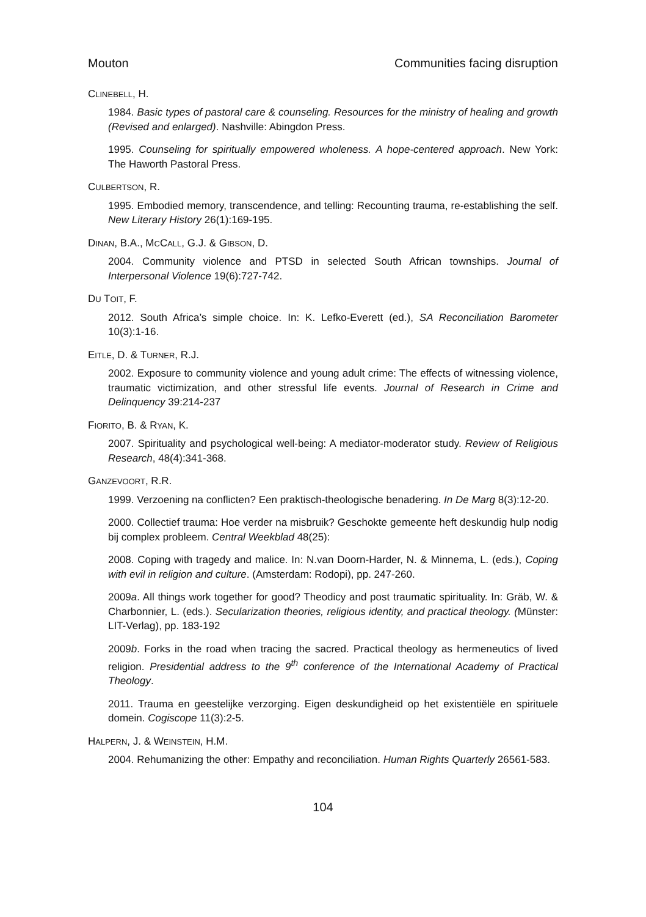Mouton Communities facing disruption
CLINEBELL, H.
1984. Basic types of pastoral care & counseling. Resources for the ministry of healing and growth (Revised and enlarged). Nashville: Abingdon Press.
1995. Counseling for spiritually empowered wholeness. A hope-centered approach. New York: The Haworth Pastoral Press.
CULBERTSON, R.
1995. Embodied memory, transcendence, and telling: Recounting trauma, re-establishing the self. New Literary History 26(1):169-195.
DINAN, B.A., MCCALL, G.J. & GIBSON, D.
2004. Community violence and PTSD in selected South African townships. Journal of Interpersonal Violence 19(6):727-742.
DU TOIT, F.
2012. South Africa’s simple choice. In: K. Lefko-Everett (ed.), SA Reconciliation Barometer 10(3):1-16.
EITLE, D. & TURNER, R.J.
2002. Exposure to community violence and young adult crime: The effects of witnessing violence, traumatic victimization, and other stressful life events. Journal of Research in Crime and Delinquency 39:214-237
FIORITO, B. & RYAN, K.
2007. Spirituality and psychological well-being: A mediator-moderator study. Review of Religious Research, 48(4):341-368.
GANZEVOORT, R.R.
1999. Verzoening na conflicten? Een praktisch-theologische benadering. In De Marg 8(3):12-20.
2000. Collectief trauma: Hoe verder na misbruik? Geschokte gemeente heft deskundig hulp nodig bij complex probleem. Central Weekblad 48(25):
2008. Coping with tragedy and malice. In: N.van Doorn-Harder, N. & Minnema, L. (eds.), Coping with evil in religion and culture. (Amsterdam: Rodopi), pp. 247-260.
2009a. All things work together for good? Theodicy and post traumatic spirituality. In: Gräb, W. & Charbonnier, L. (eds.). Secularization theories, religious identity, and practical theology. (Münster: LIT-Verlag), pp. 183-192
2009b. Forks in the road when tracing the sacred. Practical theology as hermeneutics of lived religion. Presidential address to the 9<sup>th</sup> conference of the International Academy of Practical Theology.
2011. Trauma en geestelijke verzorging. Eigen deskundigheid op het existentiële en spirituele domein. Cogiscope 11(3):2-5.
HALPERN, J. & WEINSTEIN, H.M.
2004. Rehumanizing the other: Empathy and reconciliation. Human Rights Quarterly 26561-583.
104